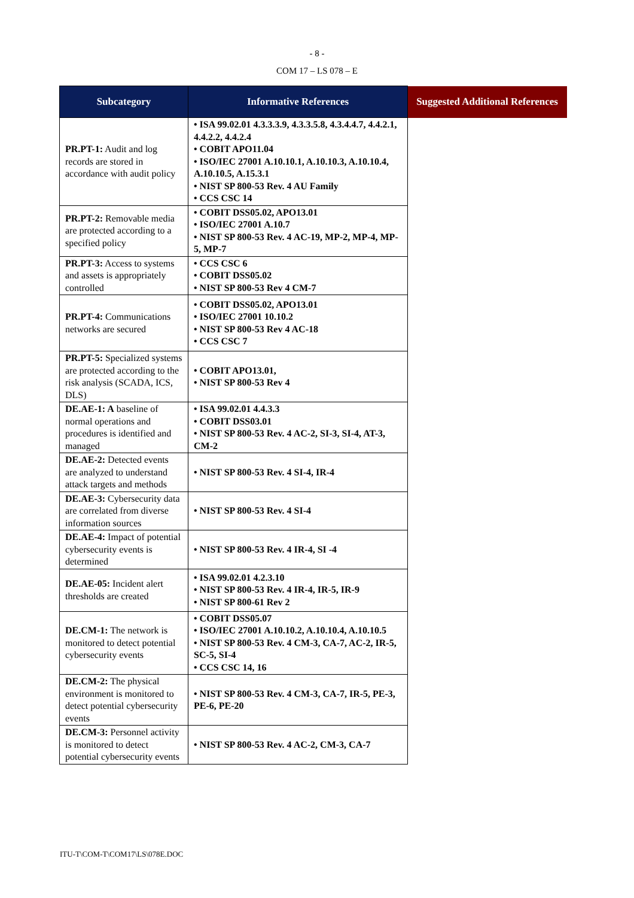- 8 -
COM 17 – LS 078 – E
| Subcategory | Informative References | Suggested Additional References |
| --- | --- | --- |
| PR.PT-1: Audit and log records are stored in accordance with audit policy | • ISA 99.02.01 4.3.3.3.9, 4.3.3.5.8, 4.3.4.4.7, 4.4.2.1, 4.4.2.2, 4.4.2.4 • COBIT APO11.04 • ISO/IEC 27001 A.10.10.1, A.10.10.3, A.10.10.4, A.10.10.5, A.15.3.1 • NIST SP 800-53 Rev. 4 AU Family • CCS CSC 14 | |
| PR.PT-2: Removable media are protected according to a specified policy | • COBIT DSS05.02, APO13.01 • ISO/IEC 27001 A.10.7 • NIST SP 800-53 Rev. 4 AC-19, MP-2, MP-4, MP-5, MP-7 | |
| PR.PT-3: Access to systems and assets is appropriately controlled | • CCS CSC 6 • COBIT DSS05.02 • NIST SP 800-53 Rev 4 CM-7 | |
| PR.PT-4: Communications networks are secured | • COBIT DSS05.02, APO13.01 • ISO/IEC 27001 10.10.2 • NIST SP 800-53 Rev 4 AC-18 • CCS CSC 7 | |
| PR.PT-5: Specialized systems are protected according to the risk analysis (SCADA, ICS, DLS) | • COBIT APO13.01, • NIST SP 800-53 Rev 4 | |
| DE.AE-1: A baseline of normal operations and procedures is identified and managed | • ISA 99.02.01 4.4.3.3 • COBIT DSS03.01 • NIST SP 800-53 Rev. 4 AC-2, SI-3, SI-4, AT-3, CM-2 | |
| DE.AE-2: Detected events are analyzed to understand attack targets and methods | • NIST SP 800-53 Rev. 4 SI-4, IR-4 | |
| DE.AE-3: Cybersecurity data are correlated from diverse information sources | • NIST SP 800-53 Rev. 4 SI-4 | |
| DE.AE-4: Impact of potential cybersecurity events is determined | • NIST SP 800-53 Rev. 4 IR-4, SI -4 | |
| DE.AE-05: Incident alert thresholds are created | • ISA 99.02.01 4.2.3.10 • NIST SP 800-53 Rev. 4 IR-4, IR-5, IR-9 • NIST SP 800-61 Rev 2 | |
| DE.CM-1: The network is monitored to detect potential cybersecurity events | • COBIT DSS05.07 • ISO/IEC 27001 A.10.10.2, A.10.10.4, A.10.10.5 • NIST SP 800-53 Rev. 4 CM-3, CA-7, AC-2, IR-5, SC-5, SI-4 • CCS CSC 14, 16 | |
| DE.CM-2: The physical environment is monitored to detect potential cybersecurity events | • NIST SP 800-53 Rev. 4 CM-3, CA-7, IR-5, PE-3, PE-6, PE-20 | |
| DE.CM-3: Personnel activity is monitored to detect potential cybersecurity events | • NIST SP 800-53 Rev. 4 AC-2, CM-3, CA-7 | |
ITU-T\COM-T\COM17\LS\078E.DOC